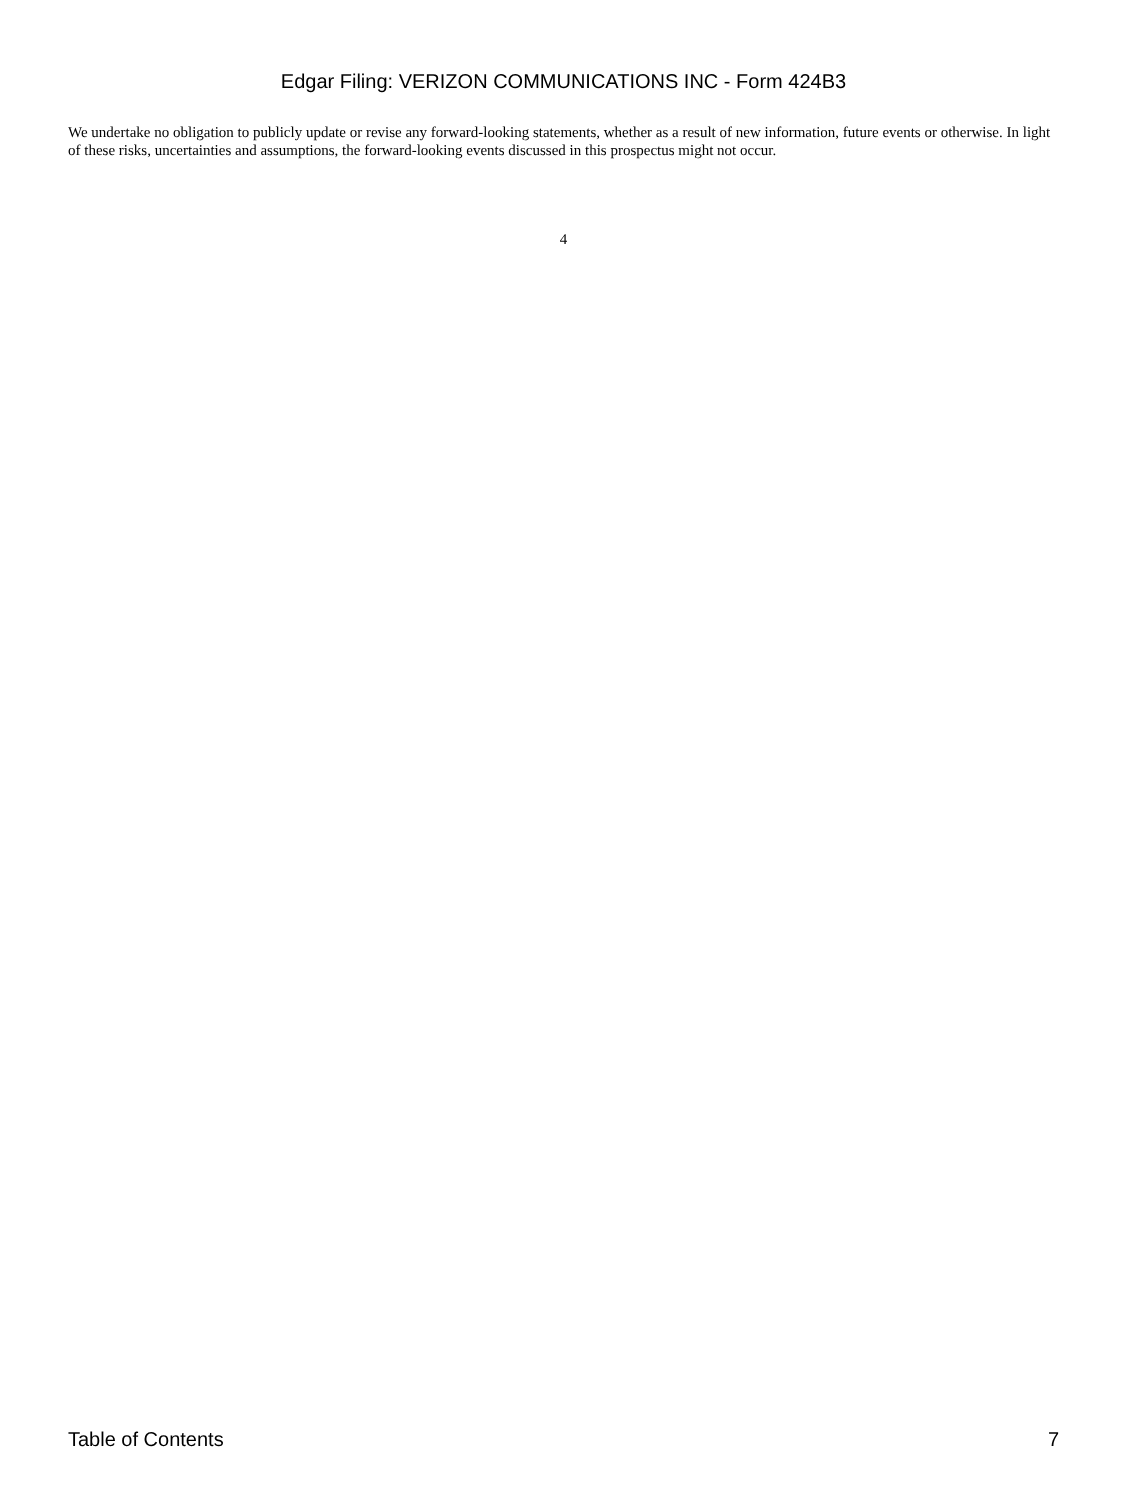Edgar Filing: VERIZON COMMUNICATIONS INC - Form 424B3
We undertake no obligation to publicly update or revise any forward-looking statements, whether as a result of new information, future events or otherwise. In light of these risks, uncertainties and assumptions, the forward-looking events discussed in this prospectus might not occur.
4
Table of Contents 7